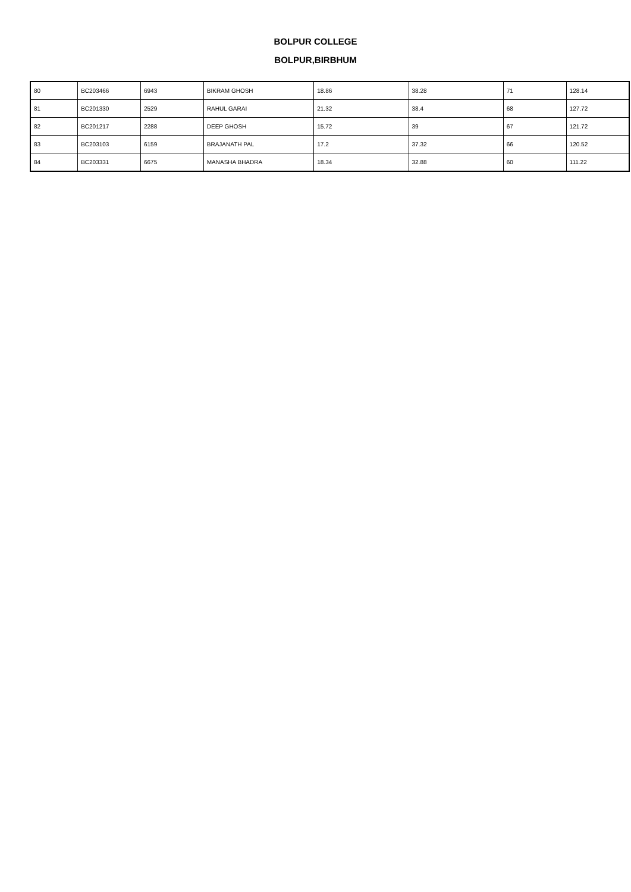BOLPUR COLLEGE
BOLPUR,BIRBHUM
| 80 | BC203466 | 6943 | BIKRAM GHOSH | 18.86 | 38.28 | 71 | 128.14 |
| 81 | BC201330 | 2529 | RAHUL GARAI | 21.32 | 38.4 | 68 | 127.72 |
| 82 | BC201217 | 2288 | DEEP GHOSH | 15.72 | 39 | 67 | 121.72 |
| 83 | BC203103 | 6159 | BRAJANATH PAL | 17.2 | 37.32 | 66 | 120.52 |
| 84 | BC203331 | 6675 | MANASHA BHADRA | 18.34 | 32.88 | 60 | 111.22 |